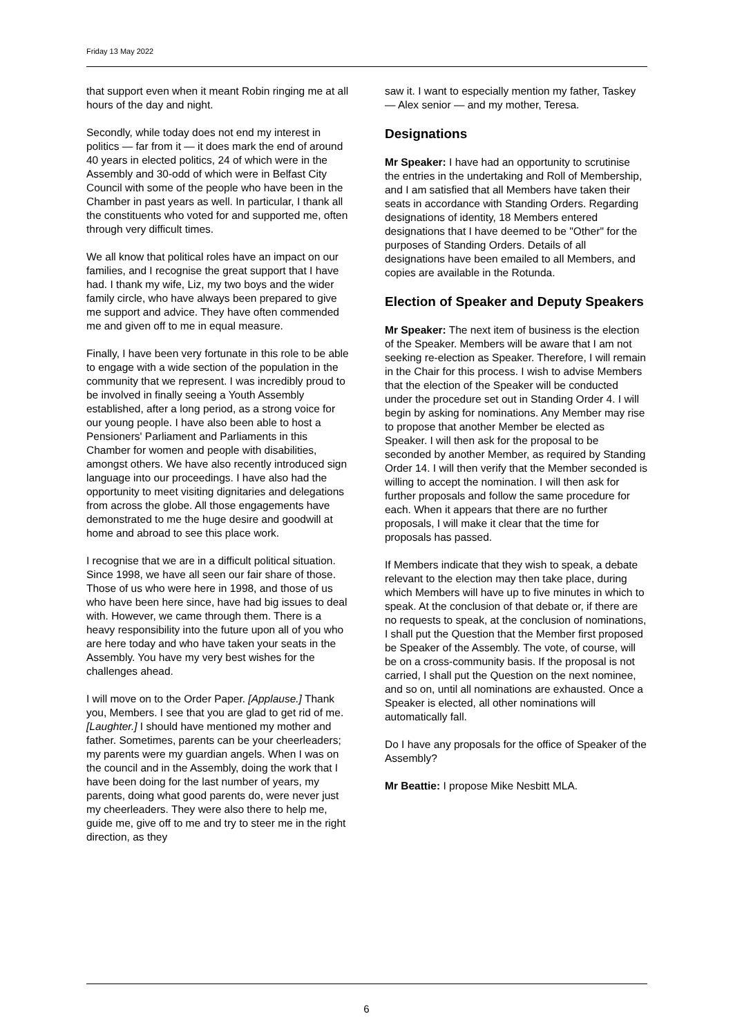Friday 13 May 2022
that support even when it meant Robin ringing me at all hours of the day and night.
Secondly, while today does not end my interest in politics — far from it — it does mark the end of around 40 years in elected politics, 24 of which were in the Assembly and 30-odd of which were in Belfast City Council with some of the people who have been in the Chamber in past years as well. In particular, I thank all the constituents who voted for and supported me, often through very difficult times.
We all know that political roles have an impact on our families, and I recognise the great support that I have had. I thank my wife, Liz, my two boys and the wider family circle, who have always been prepared to give me support and advice. They have often commended me and given off to me in equal measure.
Finally, I have been very fortunate in this role to be able to engage with a wide section of the population in the community that we represent. I was incredibly proud to be involved in finally seeing a Youth Assembly established, after a long period, as a strong voice for our young people. I have also been able to host a Pensioners' Parliament and Parliaments in this Chamber for women and people with disabilities, amongst others. We have also recently introduced sign language into our proceedings. I have also had the opportunity to meet visiting dignitaries and delegations from across the globe. All those engagements have demonstrated to me the huge desire and goodwill at home and abroad to see this place work.
I recognise that we are in a difficult political situation. Since 1998, we have all seen our fair share of those. Those of us who were here in 1998, and those of us who have been here since, have had big issues to deal with. However, we came through them. There is a heavy responsibility into the future upon all of you who are here today and who have taken your seats in the Assembly. You have my very best wishes for the challenges ahead.
I will move on to the Order Paper. [Applause.] Thank you, Members. I see that you are glad to get rid of me. [Laughter.] I should have mentioned my mother and father. Sometimes, parents can be your cheerleaders; my parents were my guardian angels. When I was on the council and in the Assembly, doing the work that I have been doing for the last number of years, my parents, doing what good parents do, were never just my cheerleaders. They were also there to help me, guide me, give off to me and try to steer me in the right direction, as they
saw it. I want to especially mention my father, Taskey — Alex senior — and my mother, Teresa.
Designations
Mr Speaker: I have had an opportunity to scrutinise the entries in the undertaking and Roll of Membership, and I am satisfied that all Members have taken their seats in accordance with Standing Orders. Regarding designations of identity, 18 Members entered designations that I have deemed to be "Other" for the purposes of Standing Orders. Details of all designations have been emailed to all Members, and copies are available in the Rotunda.
Election of Speaker and Deputy Speakers
Mr Speaker: The next item of business is the election of the Speaker. Members will be aware that I am not seeking re-election as Speaker. Therefore, I will remain in the Chair for this process. I wish to advise Members that the election of the Speaker will be conducted under the procedure set out in Standing Order 4. I will begin by asking for nominations. Any Member may rise to propose that another Member be elected as Speaker. I will then ask for the proposal to be seconded by another Member, as required by Standing Order 14. I will then verify that the Member seconded is willing to accept the nomination. I will then ask for further proposals and follow the same procedure for each. When it appears that there are no further proposals, I will make it clear that the time for proposals has passed.
If Members indicate that they wish to speak, a debate relevant to the election may then take place, during which Members will have up to five minutes in which to speak. At the conclusion of that debate or, if there are no requests to speak, at the conclusion of nominations, I shall put the Question that the Member first proposed be Speaker of the Assembly. The vote, of course, will be on a cross-community basis. If the proposal is not carried, I shall put the Question on the next nominee, and so on, until all nominations are exhausted. Once a Speaker is elected, all other nominations will automatically fall.
Do I have any proposals for the office of Speaker of the Assembly?
Mr Beattie: I propose Mike Nesbitt MLA.
6